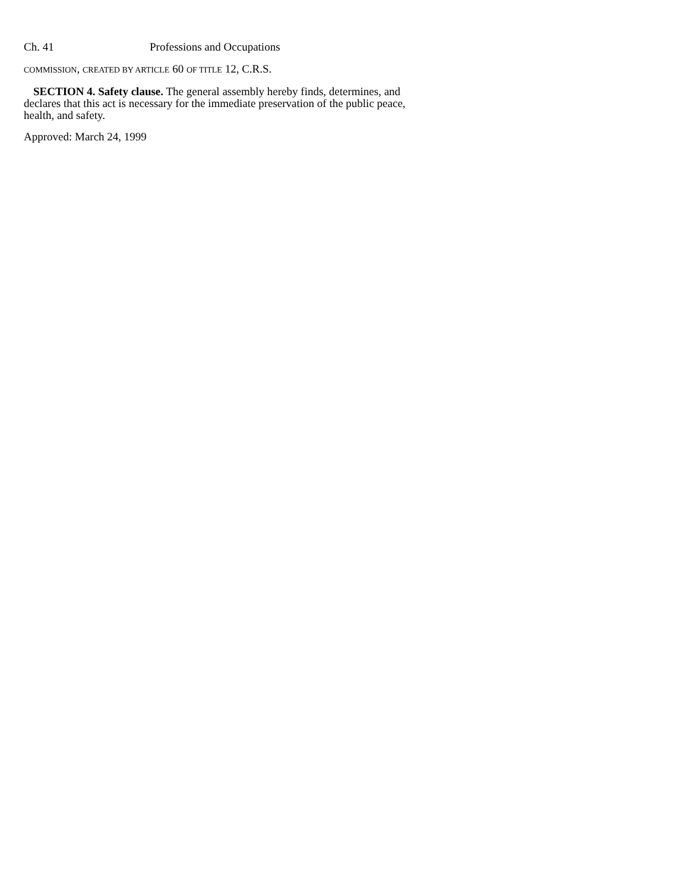Ch. 41 Professions and Occupations
COMMISSION, CREATED BY ARTICLE 60 OF TITLE 12, C.R.S.
SECTION 4. Safety clause. The general assembly hereby finds, determines, and declares that this act is necessary for the immediate preservation of the public peace, health, and safety.
Approved: March 24, 1999